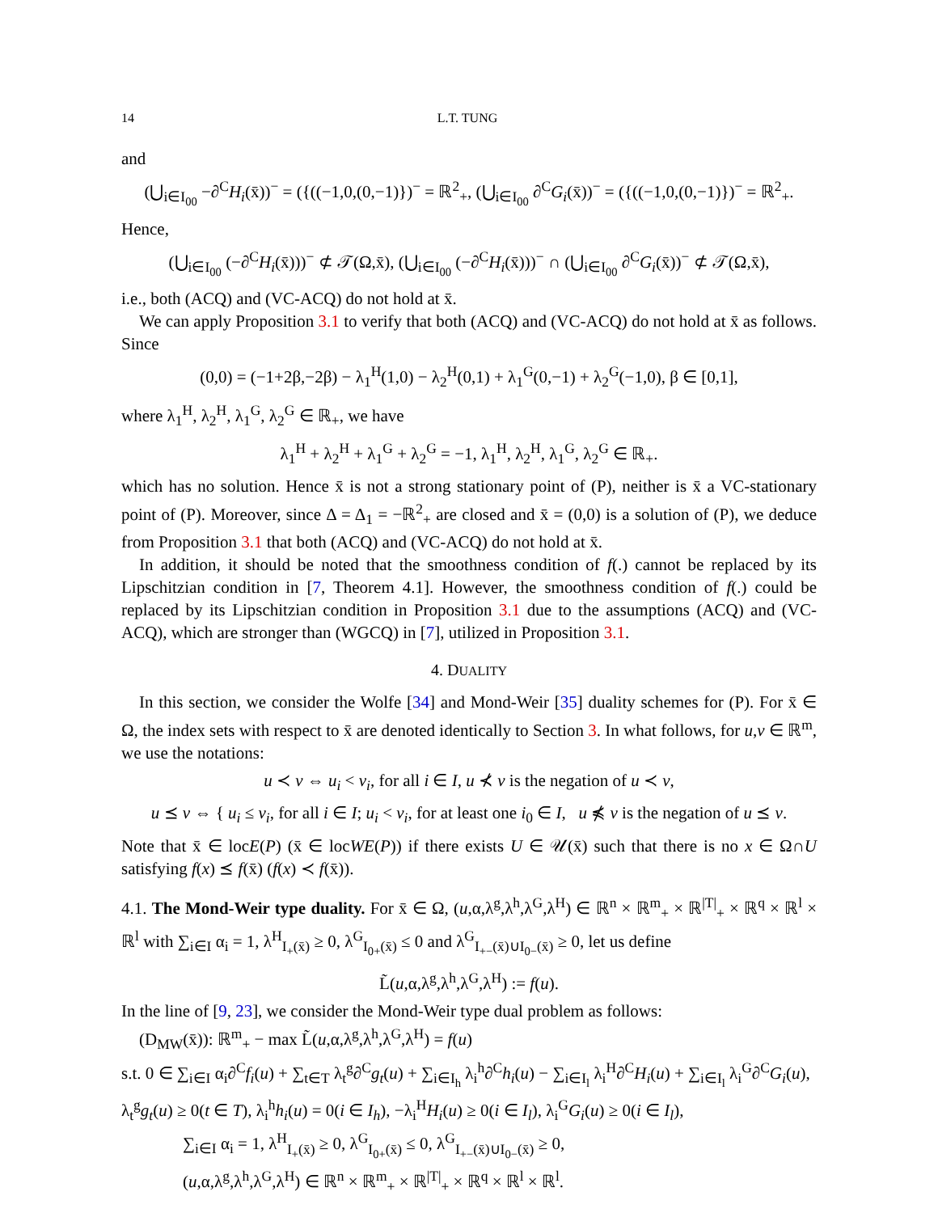14 L.T. TUNG
and
(⋃<sub>i∈I<sub>00</sub></sub> −∂<sup>C</sup>H<sub>i</sub>(x̄))<sup>−</sup> = ({((−1,0,(0,−1)})<sup>−</sup> = ℝ<sup>2</sup><sub>+</sub>, (⋃<sub>i∈I<sub>00</sub></sub> ∂<sup>C</sup>G<sub>i</sub>(x̄))<sup>−</sup> = ({((−1,0,(0,−1)})<sup>−</sup> = ℝ<sup>2</sup><sub>+</sub>.
Hence,
(⋃<sub>i∈I<sub>00</sub></sub> (−∂<sup>C</sup>H<sub>i</sub>(x̄)))<sup>−</sup> ⊄ 𝒯(Ω,x̄), (⋃<sub>i∈I<sub>00</sub></sub> (−∂<sup>C</sup>H<sub>i</sub>(x̄)))<sup>−</sup> ∩ (⋃<sub>i∈I<sub>00</sub></sub> ∂<sup>C</sup>G<sub>i</sub>(x̄))<sup>−</sup> ⊄ 𝒯(Ω,x̄),
i.e., both (ACQ) and (VC-ACQ) do not hold at x̄.
We can apply Proposition 3.1 to verify that both (ACQ) and (VC-ACQ) do not hold at x̄ as follows. Since
(0,0) = (−1+2β,−2β) − λ<sub>1</sub><sup>H</sup>(1,0) − λ<sub>2</sub><sup>H</sup>(0,1) + λ<sub>1</sub><sup>G</sup>(0,−1) + λ<sub>2</sub><sup>G</sup>(−1,0), β ∈ [0,1],
where λ<sub>1</sub><sup>H</sup>, λ<sub>2</sub><sup>H</sup>, λ<sub>1</sub><sup>G</sup>, λ<sub>2</sub><sup>G</sup> ∈ ℝ<sub>+</sub>, we have
λ<sub>1</sub><sup>H</sup> + λ<sub>2</sub><sup>H</sup> + λ<sub>1</sub><sup>G</sup> + λ<sub>2</sub><sup>G</sup> = −1, λ<sub>1</sub><sup>H</sup>, λ<sub>2</sub><sup>H</sup>, λ<sub>1</sub><sup>G</sup>, λ<sub>2</sub><sup>G</sup> ∈ ℝ<sub>+</sub>.
which has no solution. Hence x̄ is not a strong stationary point of (P), neither is x̄ a VC-stationary point of (P). Moreover, since Δ = Δ<sub>1</sub> = −ℝ<sup>2</sup><sub>+</sub> are closed and x̄ = (0,0) is a solution of (P), we deduce from Proposition 3.1 that both (ACQ) and (VC-ACQ) do not hold at x̄.
In addition, it should be noted that the smoothness condition of f(.) cannot be replaced by its Lipschitzian condition in [7, Theorem 4.1]. However, the smoothness condition of f(.) could be replaced by its Lipschitzian condition in Proposition 3.1 due to the assumptions (ACQ) and (VC-ACQ), which are stronger than (WGCQ) in [7], utilized in Proposition 3.1.
4. DUALITY
In this section, we consider the Wolfe [34] and Mond-Weir [35] duality schemes for (P). For x̄ ∈ Ω, the index sets with respect to x̄ are denoted identically to Section 3. In what follows, for u,v ∈ ℝ<sup>m</sup>, we use the notations:
u ≺ v ⇔ u<sub>i</sub> < v<sub>i</sub>, for all i ∈ I, u ⊀ v is the negation of u ≺ v,
u ⪯ v ⇔ { u<sub>i</sub> ≤ v<sub>i</sub>, for all i ∈ I; u<sub>i</sub> < v<sub>i</sub>, for at least one i<sub>0</sub> ∈ I, u ⋠ v is the negation of u ⪯ v.
Note that x̄ ∈ locE(P) (x̄ ∈ locWE(P)) if there exists U ∈ 𝒰(x̄) such that there is no x ∈ Ω∩U satisfying f(x) ⪯ f(x̄) (f(x) ≺ f(x̄)).
4.1. The Mond-Weir type duality. For x̄ ∈ Ω, (u,α,λ<sup>g</sup>,λ<sup>h</sup>,λ<sup>G</sup>,λ<sup>H</sup>) ∈ ℝ<sup>n</sup> × ℝ<sup>m</sup><sub>+</sub> × ℝ<sup>|T|</sup><sub>+</sub> × ℝ<sup>q</sup> × ℝ<sup>l</sup> × ℝ<sup>l</sup> with ∑<sub>i∈I</sub> α<sub>i</sub> = 1, λ<sup>H</sup><sub>I<sub>+</sub>(x̄)</sub> ≥ 0, λ<sup>G</sup><sub>I<sub>0+</sub>(x̄)</sub> ≤ 0 and λ<sup>G</sup><sub>I<sub>+−</sub>(x̄)∪I<sub>0−</sub>(x̄)</sub> ≥ 0, let us define
L̃(u,α,λ<sup>g</sup>,λ<sup>h</sup>,λ<sup>G</sup>,λ<sup>H</sup>) := f(u).
In the line of [9, 23], we consider the Mond-Weir type dual problem as follows:
(D<sub>MW</sub>(x̄)): ℝ<sup>m</sup><sub>+</sub> − max L̃(u,α,λ<sup>g</sup>,λ<sup>h</sup>,λ<sup>G</sup>,λ<sup>H</sup>) = f(u)
s.t. 0 ∈ ∑<sub>i∈I</sub> α<sub>i</sub>∂<sup>C</sup>f<sub>i</sub>(u) + ∑<sub>t∈T</sub> λ<sub>t</sub><sup>g</sup>∂<sup>C</sup>g<sub>t</sub>(u) + ∑<sub>i∈I<sub>h</sub></sub> λ<sub>i</sub><sup>h</sup>∂<sup>C</sup>h<sub>i</sub>(u) − ∑<sub>i∈I<sub>l</sub></sub> λ<sub>i</sub><sup>H</sup>∂<sup>C</sup>H<sub>i</sub>(u) + ∑<sub>i∈I<sub>l</sub></sub> λ<sub>i</sub><sup>G</sup>∂<sup>C</sup>G<sub>i</sub>(u),
λ<sub>t</sub><sup>g</sup>g<sub>t</sub>(u) ≥ 0(t ∈ T), λ<sub>i</sub><sup>h</sup>h<sub>i</sub>(u) = 0(i ∈ I<sub>h</sub>), −λ<sub>i</sub><sup>H</sup>H<sub>i</sub>(u) ≥ 0(i ∈ I<sub>l</sub>), λ<sub>i</sub><sup>G</sup>G<sub>i</sub>(u) ≥ 0(i ∈ I<sub>l</sub>),
∑<sub>i∈I</sub> α<sub>i</sub> = 1, λ<sup>H</sup><sub>I<sub>+</sub>(x̄)</sub> ≥ 0, λ<sup>G</sup><sub>I<sub>0+</sub>(x̄)</sub> ≤ 0, λ<sup>G</sup><sub>I<sub>+−</sub>(x̄)∪I<sub>0−</sub>(x̄)</sub> ≥ 0,
(u,α,λ<sup>g</sup>,λ<sup>h</sup>,λ<sup>G</sup>,λ<sup>H</sup>) ∈ ℝ<sup>n</sup> × ℝ<sup>m</sup><sub>+</sub> × ℝ<sup>|T|</sup><sub>+</sub> × ℝ<sup>q</sup> × ℝ<sup>l</sup> × ℝ<sup>l</sup>.